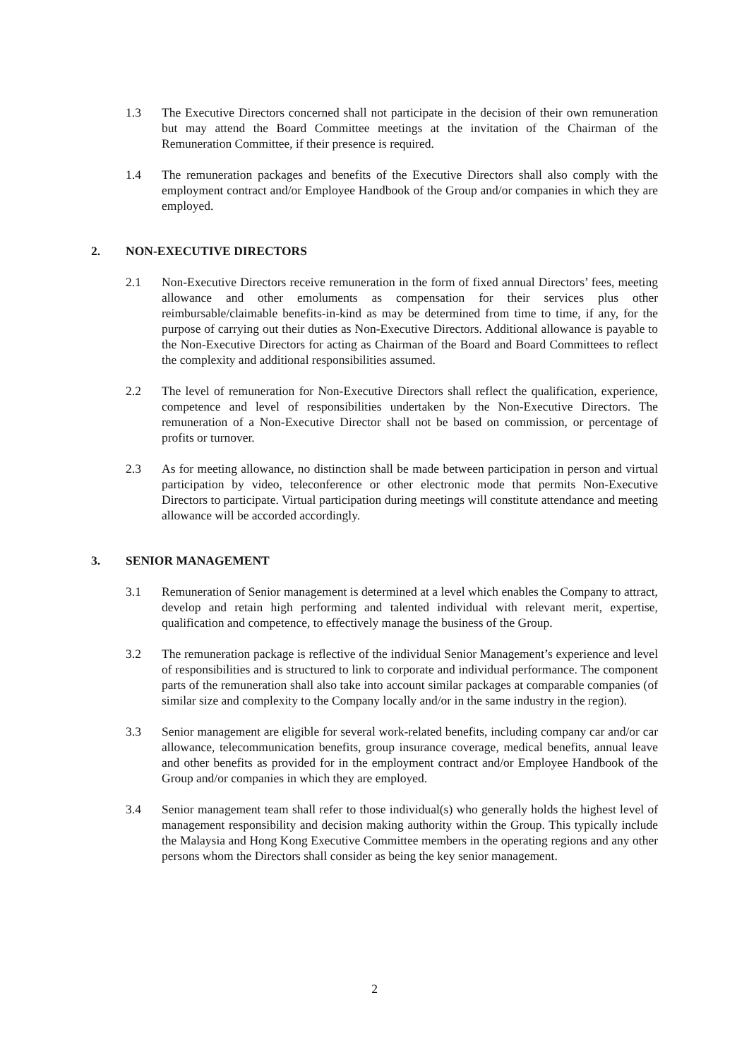1.3 The Executive Directors concerned shall not participate in the decision of their own remuneration but may attend the Board Committee meetings at the invitation of the Chairman of the Remuneration Committee, if their presence is required.
1.4 The remuneration packages and benefits of the Executive Directors shall also comply with the employment contract and/or Employee Handbook of the Group and/or companies in which they are employed.
2. NON-EXECUTIVE DIRECTORS
2.1 Non-Executive Directors receive remuneration in the form of fixed annual Directors’ fees, meeting allowance and other emoluments as compensation for their services plus other reimbursable/claimable benefits-in-kind as may be determined from time to time, if any, for the purpose of carrying out their duties as Non-Executive Directors. Additional allowance is payable to the Non-Executive Directors for acting as Chairman of the Board and Board Committees to reflect the complexity and additional responsibilities assumed.
2.2 The level of remuneration for Non-Executive Directors shall reflect the qualification, experience, competence and level of responsibilities undertaken by the Non-Executive Directors. The remuneration of a Non-Executive Director shall not be based on commission, or percentage of profits or turnover.
2.3 As for meeting allowance, no distinction shall be made between participation in person and virtual participation by video, teleconference or other electronic mode that permits Non-Executive Directors to participate. Virtual participation during meetings will constitute attendance and meeting allowance will be accorded accordingly.
3. SENIOR MANAGEMENT
3.1 Remuneration of Senior management is determined at a level which enables the Company to attract, develop and retain high performing and talented individual with relevant merit, expertise, qualification and competence, to effectively manage the business of the Group.
3.2 The remuneration package is reflective of the individual Senior Management’s experience and level of responsibilities and is structured to link to corporate and individual performance. The component parts of the remuneration shall also take into account similar packages at comparable companies (of similar size and complexity to the Company locally and/or in the same industry in the region).
3.3 Senior management are eligible for several work-related benefits, including company car and/or car allowance, telecommunication benefits, group insurance coverage, medical benefits, annual leave and other benefits as provided for in the employment contract and/or Employee Handbook of the Group and/or companies in which they are employed.
3.4 Senior management team shall refer to those individual(s) who generally holds the highest level of management responsibility and decision making authority within the Group. This typically include the Malaysia and Hong Kong Executive Committee members in the operating regions and any other persons whom the Directors shall consider as being the key senior management.
2